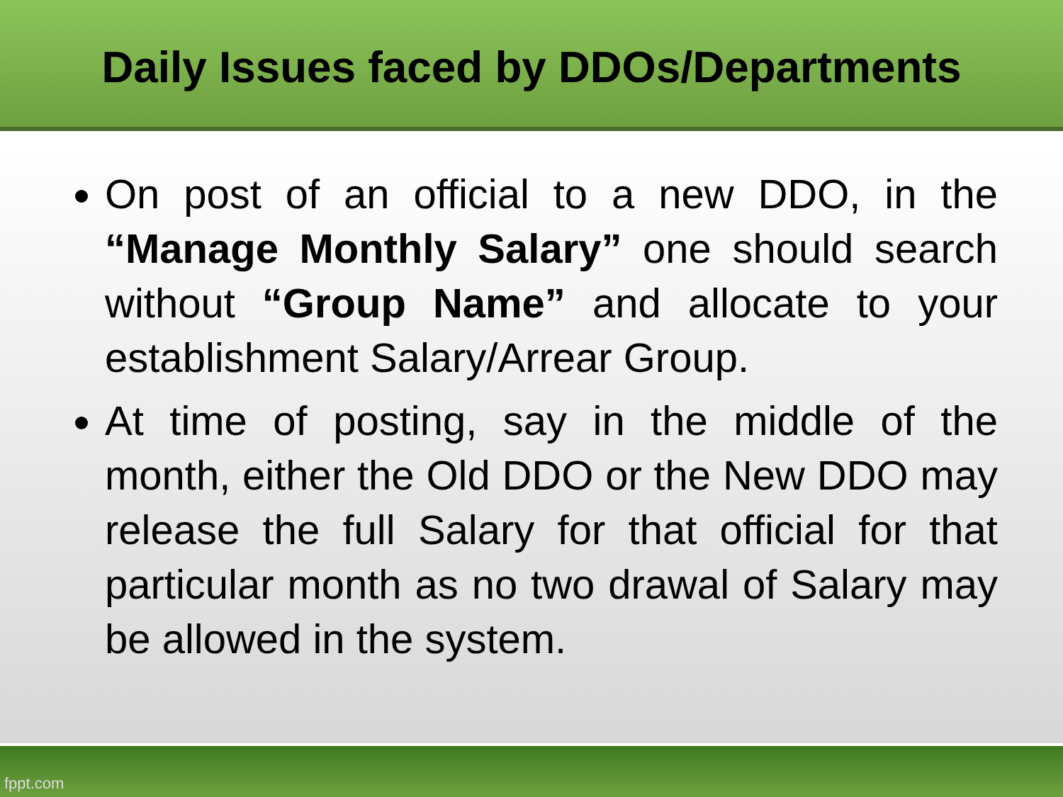Daily Issues faced by DDOs/Departments
On post of an official to a new DDO, in the “Manage Monthly Salary” one should search without “Group Name” and allocate to your establishment Salary/Arrear Group.
At time of posting, say in the middle of the month, either the Old DDO or the New DDO may release the full Salary for that official for that particular month as no two drawal of Salary may be allowed in the system.
fppt.com